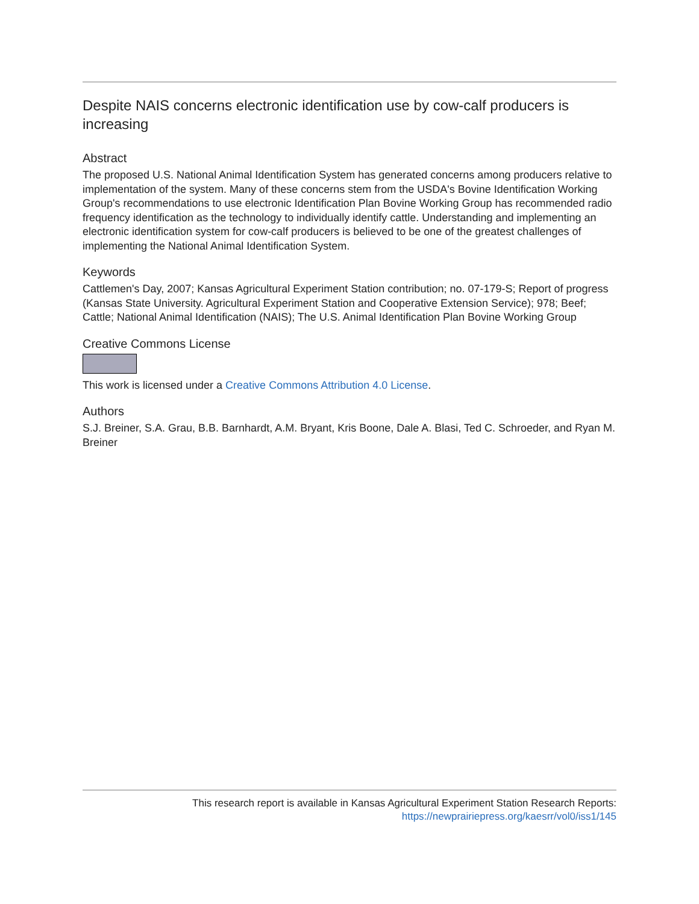Despite NAIS concerns electronic identification use by cow-calf producers is increasing
Abstract
The proposed U.S. National Animal Identification System has generated concerns among producers relative to implementation of the system. Many of these concerns stem from the USDA's Bovine Identification Working Group's recommendations to use electronic Identification Plan Bovine Working Group has recommended radio frequency identification as the technology to individually identify cattle. Understanding and implementing an electronic identification system for cow-calf producers is believed to be one of the greatest challenges of implementing the National Animal Identification System.
Keywords
Cattlemen's Day, 2007; Kansas Agricultural Experiment Station contribution; no. 07-179-S; Report of progress (Kansas State University. Agricultural Experiment Station and Cooperative Extension Service); 978; Beef; Cattle; National Animal Identification (NAIS); The U.S. Animal Identification Plan Bovine Working Group
Creative Commons License
This work is licensed under a Creative Commons Attribution 4.0 License.
Authors
S.J. Breiner, S.A. Grau, B.B. Barnhardt, A.M. Bryant, Kris Boone, Dale A. Blasi, Ted C. Schroeder, and Ryan M. Breiner
This research report is available in Kansas Agricultural Experiment Station Research Reports:
https://newprairiepress.org/kaesrr/vol0/iss1/145